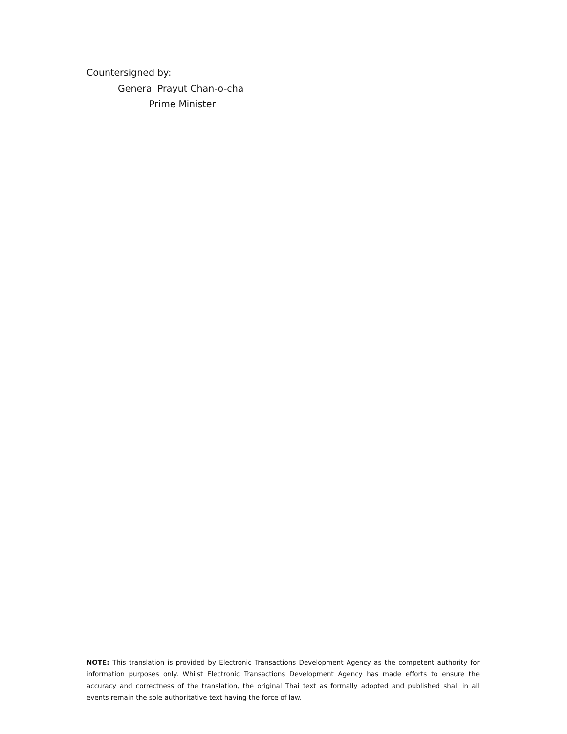Countersigned by:
General Prayut Chan-o-cha
Prime Minister
NOTE: This translation is provided by Electronic Transactions Development Agency as the competent authority for information purposes only. Whilst Electronic Transactions Development Agency has made efforts to ensure the accuracy and correctness of the translation, the original Thai text as formally adopted and published shall in all events remain the sole authoritative text having the force of law.